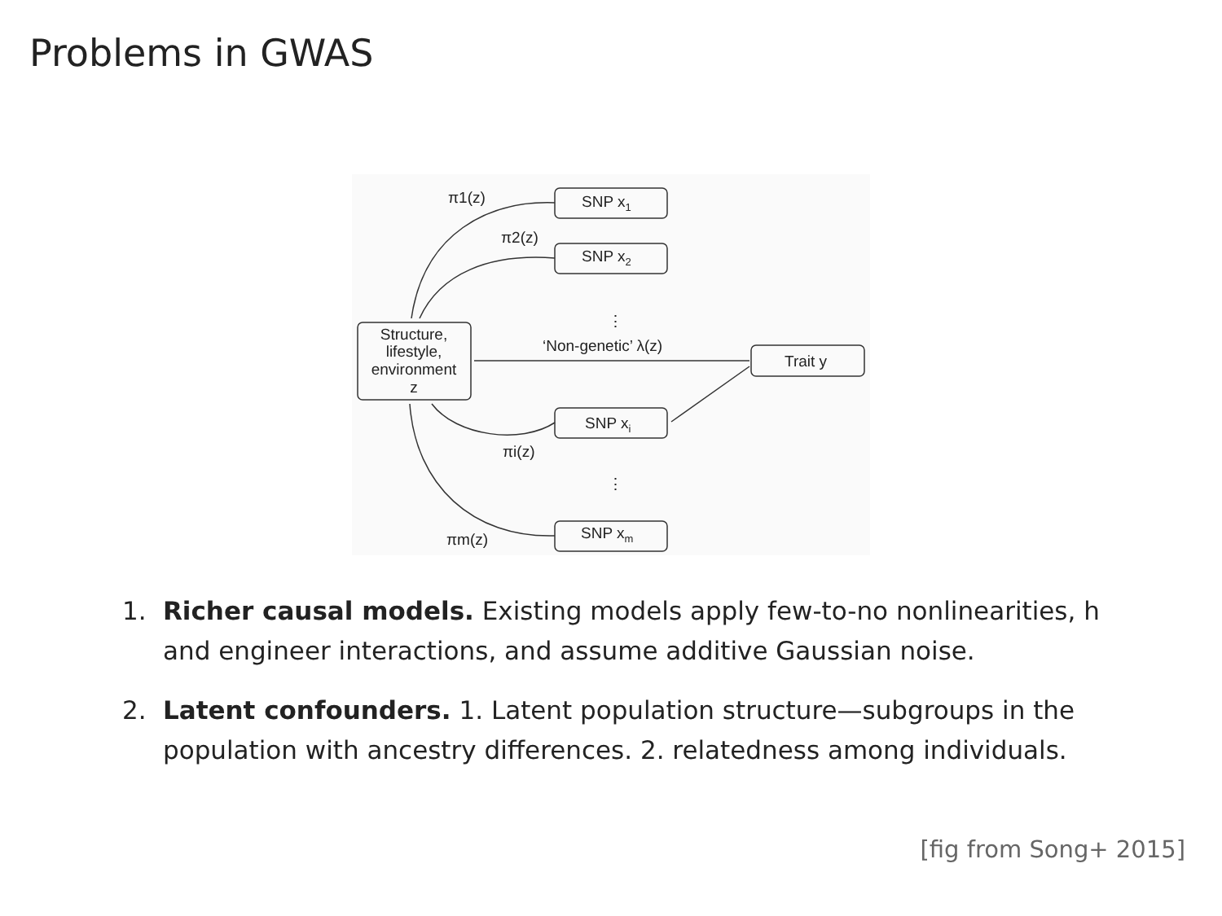Problems in GWAS
SNP x1
SNP x2
SNP xi
SNP xm
Trait y
Structure,
lifestyle,
environment
z
‘Non-genetic’ λ(z)
π1(z)
π2(z)
πi(z)
πm(z)
⋮
⋮
1. Richer causal models. Existing models apply few-to-no nonlinearities, h
and engineer interactions, and assume additive Gaussian noise.
2. Latent confounders. 1. Latent population structure—subgroups in the
population with ancestry differences. 2. relatedness among individuals.
[fig from Song+ 2015]